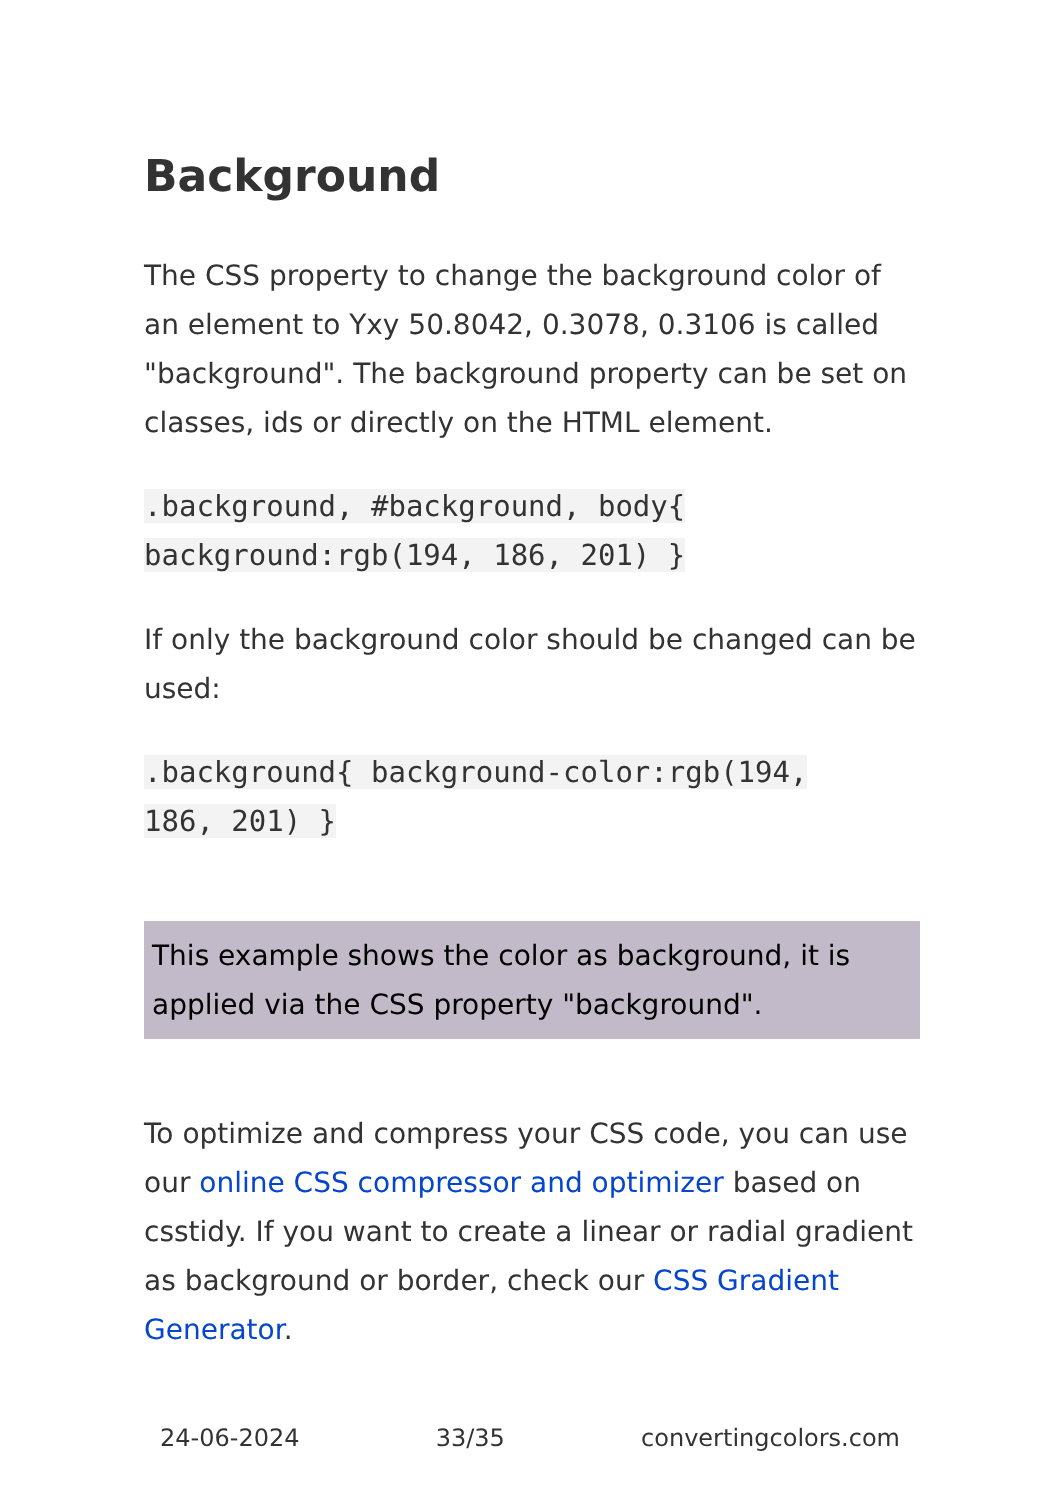Background
The CSS property to change the background color of an element to Yxy 50.8042, 0.3078, 0.3106 is called "background". The background property can be set on classes, ids or directly on the HTML element.
.background, #background, body{
background:rgb(194, 186, 201) }
If only the background color should be changed can be used:
.background{ background-color:rgb(194,
186, 201) }
This example shows the color as background, it is applied via the CSS property "background".
To optimize and compress your CSS code, you can use our online CSS compressor and optimizer based on csstidy. If you want to create a linear or radial gradient as background or border, check our CSS Gradient Generator.
24-06-2024 33/35 convertingcolors.com